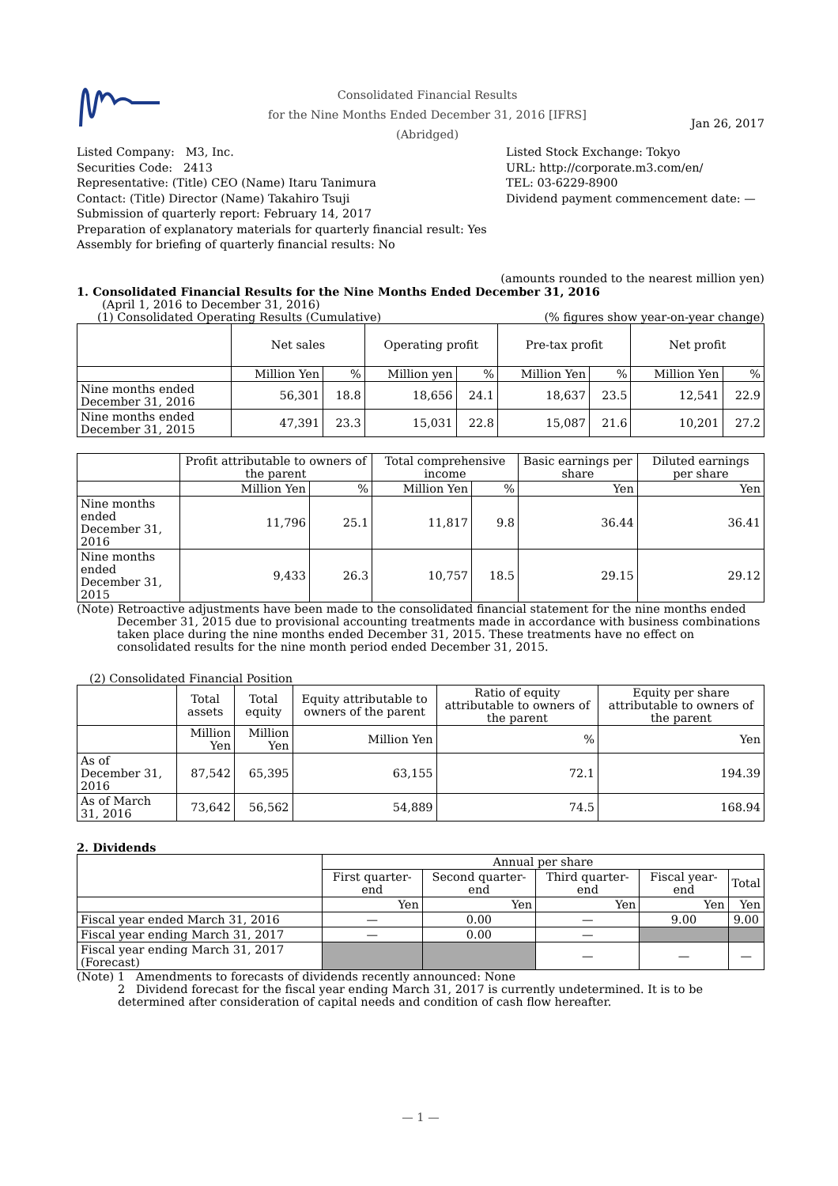Consolidated Financial Results
for the Nine Months Ended December 31, 2016 [IFRS]
(Abridged)
Jan 26, 2017
Listed Company: M3, Inc.
Securities Code: 2413
Representative: (Title) CEO (Name) Itaru Tanimura
Contact: (Title) Director (Name) Takahiro Tsuji
Submission of quarterly report: February 14, 2017
Preparation of explanatory materials for quarterly financial result: Yes
Assembly for briefing of quarterly financial results: No
Listed Stock Exchange: Tokyo
URL: http://corporate.m3.com/en/
TEL: 03-6229-8900
Dividend payment commencement date: —
(amounts rounded to the nearest million yen)
1. Consolidated Financial Results for the Nine Months Ended December 31, 2016
(April 1, 2016 to December 31, 2016)
(1) Consolidated Operating Results (Cumulative) (% figures show year-on-year change)
| | Net sales | | Operating profit | | Pre-tax profit | | Net profit | |
| | Million Yen | % | Million yen | % | Million Yen | % | Million Yen | % |
| Nine months ended December 31, 2016 | 56,301 | 18.8 | 18,656 | 24.1 | 18,637 | 23.5 | 12,541 | 22.9 |
| Nine months ended December 31, 2015 | 47,391 | 23.3 | 15,031 | 22.8 | 15,087 | 21.6 | 10,201 | 27.2 |
| | Profit attributable to owners of the parent | | Total comprehensive income | | Basic earnings per share | Diluted earnings per share |
| | Million Yen | % | Million Yen | % | Yen | Yen |
| Nine months ended December 31, 2016 | 11,796 | 25.1 | 11,817 | 9.8 | 36.44 | 36.41 |
| Nine months ended December 31, 2015 | 9,433 | 26.3 | 10,757 | 18.5 | 29.15 | 29.12 |
(Note) Retroactive adjustments have been made to the consolidated financial statement for the nine months ended
December 31, 2015 due to provisional accounting treatments made in accordance with business combinations taken place during the nine months ended December 31, 2015. These treatments have no effect on consolidated results for the nine month period ended December 31, 2015.
(2) Consolidated Financial Position
| | Total assets | Total equity | Equity attributable to owners of the parent | Ratio of equity attributable to owners of the parent | Equity per share attributable to owners of the parent |
| | Million Yen | Million Yen | Million Yen | % | Yen |
| As of December 31, 2016 | 87,542 | 65,395 | 63,155 | 72.1 | 194.39 |
| As of March 31, 2016 | 73,642 | 56,562 | 54,889 | 74.5 | 168.94 |
2. Dividends
| | Annual per share | | | | |
| | First quarter-end | Second quarter-end | Third quarter-end | Fiscal year-end | Total |
| | Yen | Yen | Yen | Yen | Yen |
| Fiscal year ended March 31, 2016 | — | 0.00 | — | 9.00 | 9.00 |
| Fiscal year ending March 31, 2017 | — | 0.00 | — | | |
| Fiscal year ending March 31, 2017 (Forecast) | | | — | — | — |
(Note) 1 Amendments to forecasts of dividends recently announced: None
2 Dividend forecast for the fiscal year ending March 31, 2017 is currently undetermined. It is to be determined after consideration of capital needs and condition of cash flow hereafter.
— 1 —